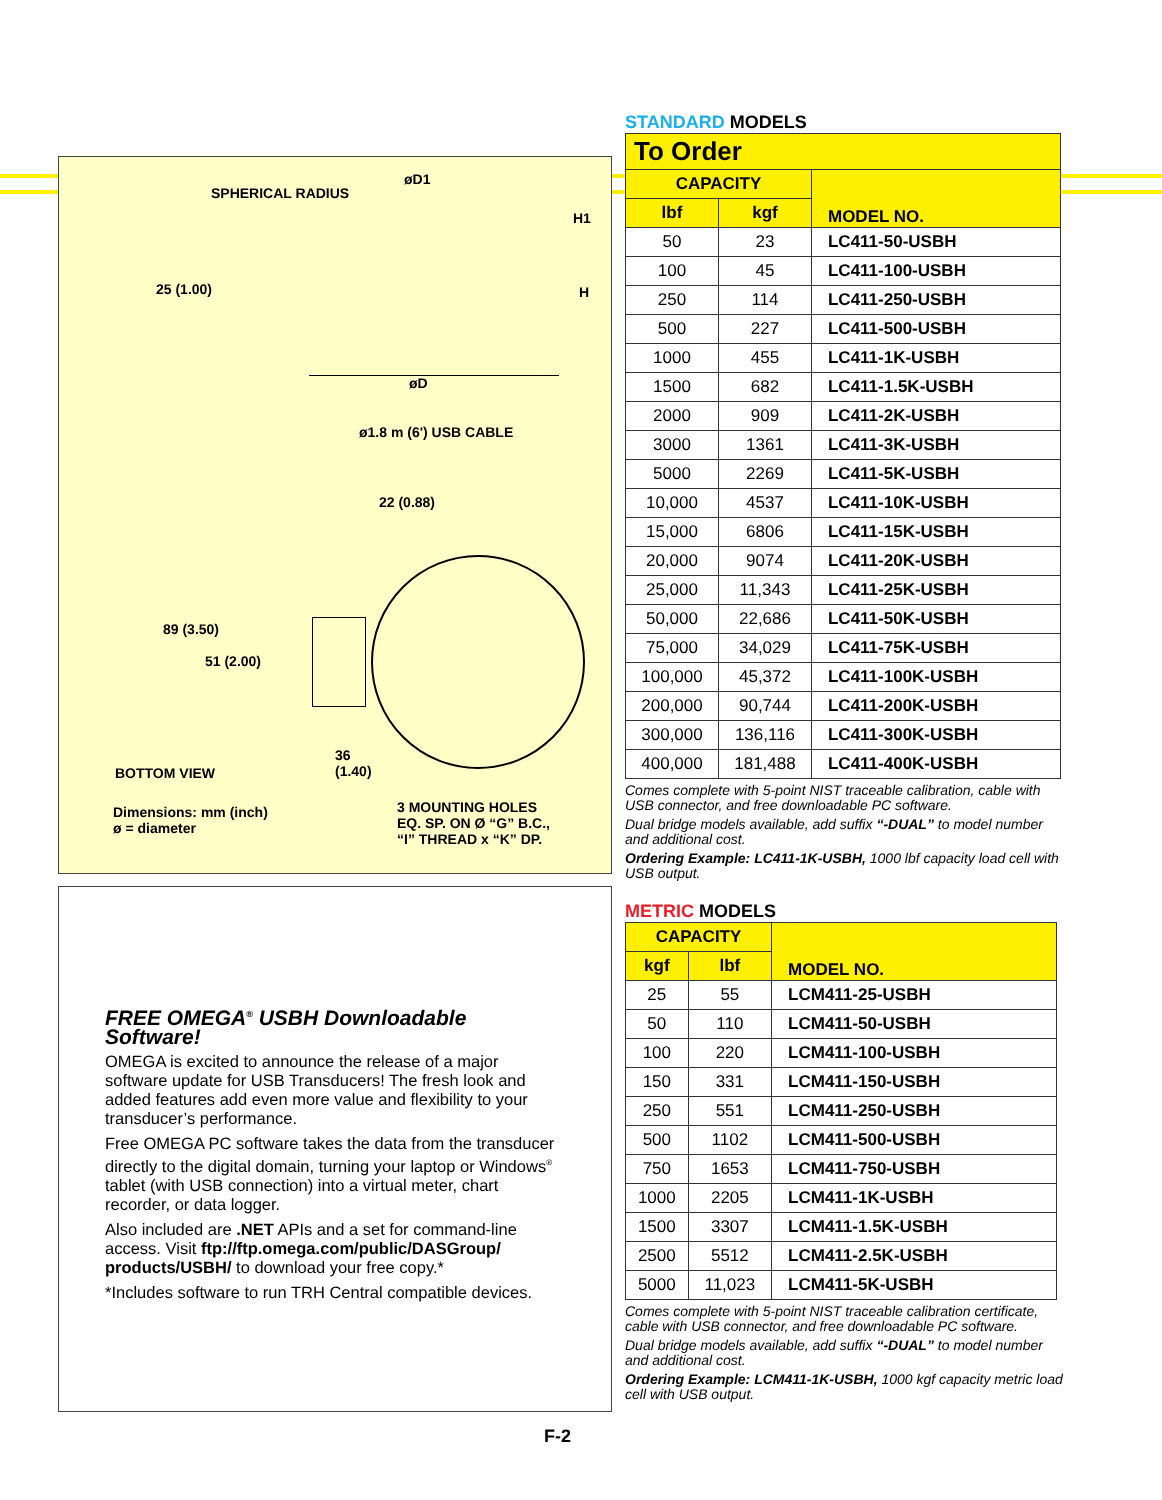SPHERICAL RADIUS
øD1
H1
25 (1.00) H
øD
ø1.8 m (6') USB CABLE
22 (0.88)
89 (3.50)
51 (2.00)
36
(1.40)
BOTTOM VIEW
Dimensions: mm (inch)
ø = diameter
3 MOUNTING HOLES
EQ. SP. ON Ø “G” B.C.,
“I” THREAD x “K” DP.
FREE OMEGA<sup>®</sup> USBH Downloadable Software!
OMEGA is excited to announce the release of a major software update for USB Transducers! The fresh look and added features add even more value and flexibility to your transducer’s performance.
Free OMEGA PC software takes the data from the transducer directly to the digital domain, turning your laptop or Windows<sup>®</sup> tablet (with USB connection) into a virtual meter, chart recorder, or data logger.
Also included are .NET APIs and a set for command-line access. Visit ftp://ftp.omega.com/public/DASGroup/ products/USBH/ to download your free copy.*
*Includes software to run TRH Central compatible devices.
STANDARD MODELS
To Order
| CAPACITY | | MODEL NO. |
| --- | --- | --- |
| lbf | kgf | |
| 50 | 23 | LC411-50-USBH |
| 100 | 45 | LC411-100-USBH |
| 250 | 114 | LC411-250-USBH |
| 500 | 227 | LC411-500-USBH |
| 1000 | 455 | LC411-1K-USBH |
| 1500 | 682 | LC411-1.5K-USBH |
| 2000 | 909 | LC411-2K-USBH |
| 3000 | 1361 | LC411-3K-USBH |
| 5000 | 2269 | LC411-5K-USBH |
| 10,000 | 4537 | LC411-10K-USBH |
| 15,000 | 6806 | LC411-15K-USBH |
| 20,000 | 9074 | LC411-20K-USBH |
| 25,000 | 11,343 | LC411-25K-USBH |
| 50,000 | 22,686 | LC411-50K-USBH |
| 75,000 | 34,029 | LC411-75K-USBH |
| 100,000 | 45,372 | LC411-100K-USBH |
| 200,000 | 90,744 | LC411-200K-USBH |
| 300,000 | 136,116 | LC411-300K-USBH |
| 400,000 | 181,488 | LC411-400K-USBH |
Comes complete with 5-point NIST traceable calibration, cable with USB connector, and free downloadable PC software.
Dual bridge models available, add suffix “-DUAL” to model number and additional cost.
Ordering Example: LC411-1K-USBH, 1000 lbf capacity load cell with USB output.
METRIC MODELS
| CAPACITY | | MODEL NO. |
| --- | --- | --- |
| kgf | lbf | |
| 25 | 55 | LCM411-25-USBH |
| 50 | 110 | LCM411-50-USBH |
| 100 | 220 | LCM411-100-USBH |
| 150 | 331 | LCM411-150-USBH |
| 250 | 551 | LCM411-250-USBH |
| 500 | 1102 | LCM411-500-USBH |
| 750 | 1653 | LCM411-750-USBH |
| 1000 | 2205 | LCM411-1K-USBH |
| 1500 | 3307 | LCM411-1.5K-USBH |
| 2500 | 5512 | LCM411-2.5K-USBH |
| 5000 | 11,023 | LCM411-5K-USBH |
Comes complete with 5-point NIST traceable calibration certificate, cable with USB connector, and free downloadable PC software.
Dual bridge models available, add suffix “-DUAL” to model number and additional cost.
Ordering Example: LCM411-1K-USBH, 1000 kgf capacity metric load cell with USB output.
F-2